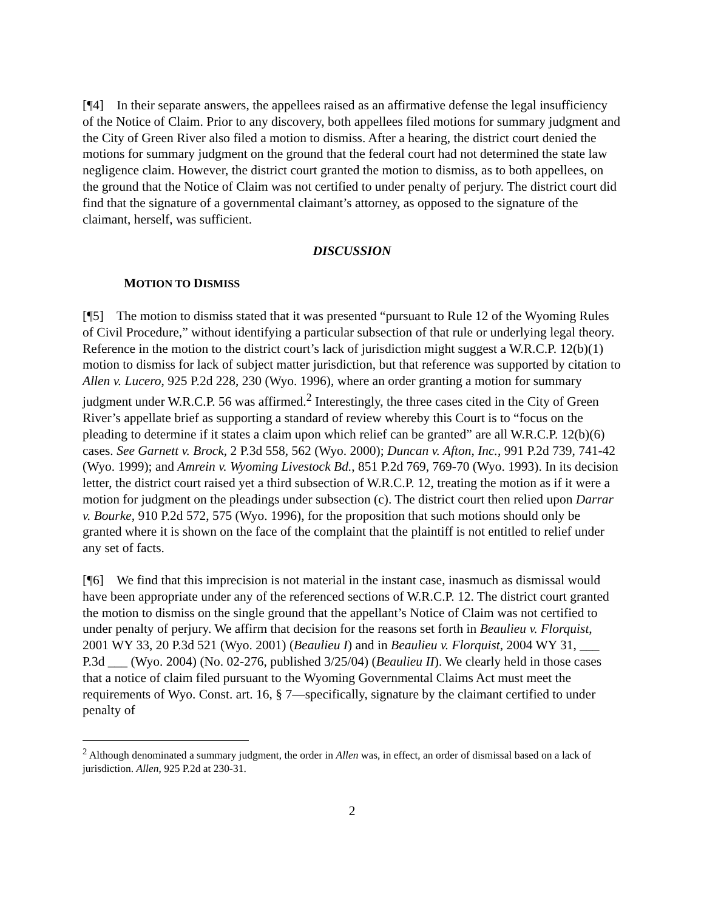[¶4] In their separate answers, the appellees raised as an affirmative defense the legal insufficiency of the Notice of Claim. Prior to any discovery, both appellees filed motions for summary judgment and the City of Green River also filed a motion to dismiss. After a hearing, the district court denied the motions for summary judgment on the ground that the federal court had not determined the state law negligence claim. However, the district court granted the motion to dismiss, as to both appellees, on the ground that the Notice of Claim was not certified to under penalty of perjury. The district court did find that the signature of a governmental claimant’s attorney, as opposed to the signature of the claimant, herself, was sufficient.
DISCUSSION
MOTION TO DISMISS
[¶5] The motion to dismiss stated that it was presented “pursuant to Rule 12 of the Wyoming Rules of Civil Procedure,” without identifying a particular subsection of that rule or underlying legal theory. Reference in the motion to the district court’s lack of jurisdiction might suggest a W.R.C.P. 12(b)(1) motion to dismiss for lack of subject matter jurisdiction, but that reference was supported by citation to Allen v. Lucero, 925 P.2d 228, 230 (Wyo. 1996), where an order granting a motion for summary judgment under W.R.C.P. 56 was affirmed.<sup>2</sup> Interestingly, the three cases cited in the City of Green River’s appellate brief as supporting a standard of review whereby this Court is to “focus on the pleading to determine if it states a claim upon which relief can be granted” are all W.R.C.P. 12(b)(6) cases. See Garnett v. Brock, 2 P.3d 558, 562 (Wyo. 2000); Duncan v. Afton, Inc., 991 P.2d 739, 741-42 (Wyo. 1999); and Amrein v. Wyoming Livestock Bd., 851 P.2d 769, 769-70 (Wyo. 1993). In its decision letter, the district court raised yet a third subsection of W.R.C.P. 12, treating the motion as if it were a motion for judgment on the pleadings under subsection (c). The district court then relied upon Darrar v. Bourke, 910 P.2d 572, 575 (Wyo. 1996), for the proposition that such motions should only be granted where it is shown on the face of the complaint that the plaintiff is not entitled to relief under any set of facts.
[¶6] We find that this imprecision is not material in the instant case, inasmuch as dismissal would have been appropriate under any of the referenced sections of W.R.C.P. 12. The district court granted the motion to dismiss on the single ground that the appellant’s Notice of Claim was not certified to under penalty of perjury. We affirm that decision for the reasons set forth in Beaulieu v. Florquist, 2001 WY 33, 20 P.3d 521 (Wyo. 2001) (Beaulieu I) and in Beaulieu v. Florquist, 2004 WY 31, ___ P.3d ___ (Wyo. 2004) (No. 02-276, published 3/25/04) (Beaulieu II). We clearly held in those cases that a notice of claim filed pursuant to the Wyoming Governmental Claims Act must meet the requirements of Wyo. Const. art. 16, § 7—specifically, signature by the claimant certified to under penalty of
<sup>2</sup> Although denominated a summary judgment, the order in Allen was, in effect, an order of dismissal based on a lack of jurisdiction. Allen, 925 P.2d at 230-31.
2